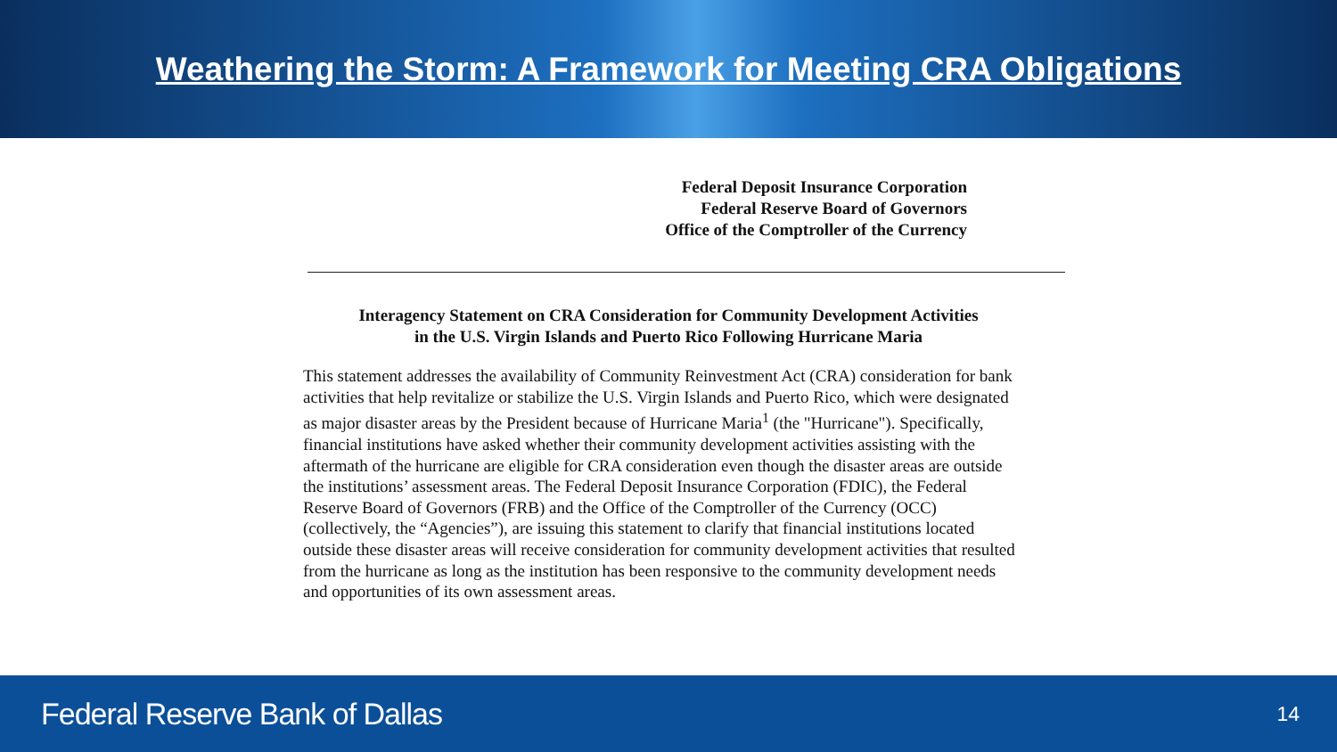Weathering the Storm: A Framework for Meeting CRA Obligations
Federal Deposit Insurance Corporation
Federal Reserve Board of Governors
Office of the Comptroller of the Currency
Interagency Statement on CRA Consideration for Community Development Activities
in the U.S. Virgin Islands and Puerto Rico Following Hurricane Maria
This statement addresses the availability of Community Reinvestment Act (CRA) consideration for bank activities that help revitalize or stabilize the U.S. Virgin Islands and Puerto Rico, which were designated as major disaster areas by the President because of Hurricane Maria<sup>1</sup> (the "Hurricane"). Specifically, financial institutions have asked whether their community development activities assisting with the aftermath of the hurricane are eligible for CRA consideration even though the disaster areas are outside the institutions’ assessment areas. The Federal Deposit Insurance Corporation (FDIC), the Federal Reserve Board of Governors (FRB) and the Office of the Comptroller of the Currency (OCC) (collectively, the “Agencies”), are issuing this statement to clarify that financial institutions located outside these disaster areas will receive consideration for community development activities that resulted from the hurricane as long as the institution has been responsive to the community development needs and opportunities of its own assessment areas.
Federal Reserve Bank of Dallas 14